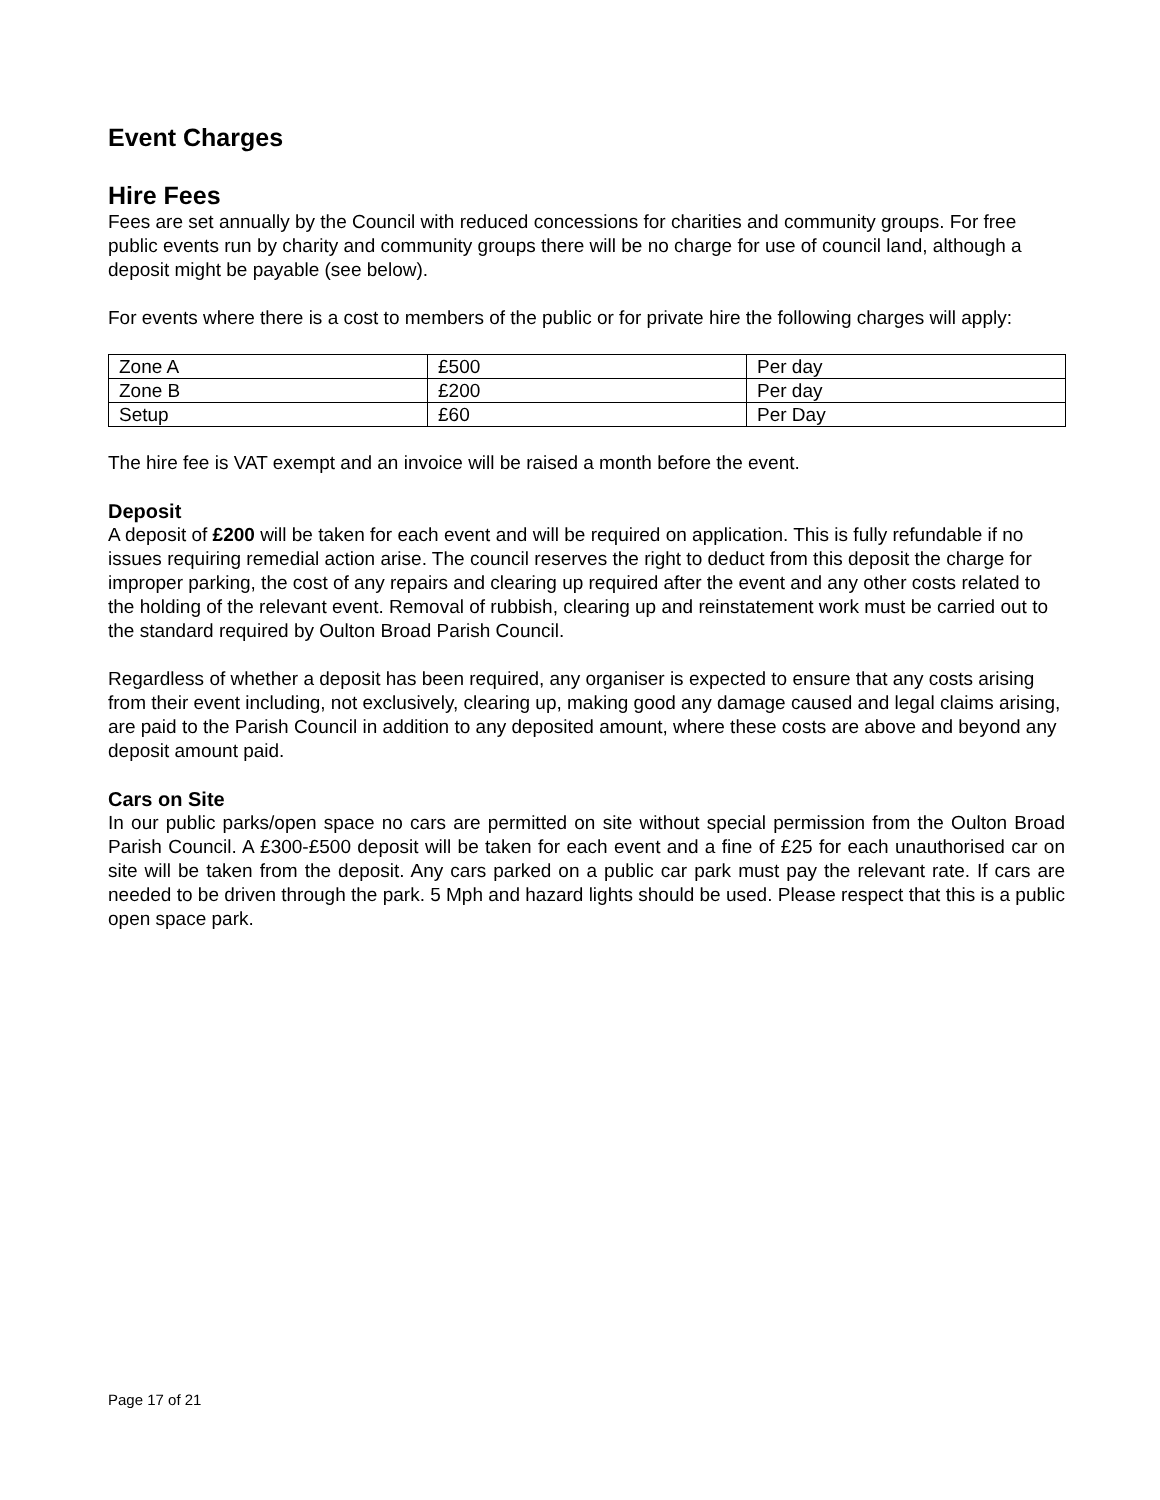Event Charges
Hire Fees
Fees are set annually by the Council with reduced concessions for charities and community groups. For free public events run by charity and community groups there will be no charge for use of council land, although a deposit might be payable (see below).
For events where there is a cost to members of the public or for private hire the following charges will apply:
| Zone A | £500 | Per day |
| Zone B | £200 | Per day |
| Setup | £60 | Per Day |
The hire fee is VAT exempt and an invoice will be raised a month before the event.
Deposit
A deposit of £200 will be taken for each event and will be required on application. This is fully refundable if no issues requiring remedial action arise. The council reserves the right to deduct from this deposit the charge for improper parking, the cost of any repairs and clearing up required after the event and any other costs related to the holding of the relevant event. Removal of rubbish, clearing up and reinstatement work must be carried out to the standard required by Oulton Broad Parish Council.
Regardless of whether a deposit has been required, any organiser is expected to ensure that any costs arising from their event including, not exclusively, clearing up, making good any damage caused and legal claims arising, are paid to the Parish Council in addition to any deposited amount, where these costs are above and beyond any deposit amount paid.
Cars on Site
In our public parks/open space no cars are permitted on site without special permission from the Oulton Broad Parish Council. A £300-£500 deposit will be taken for each event and a fine of £25 for each unauthorised car on site will be taken from the deposit. Any cars parked on a public car park must pay the relevant rate. If cars are needed to be driven through the park. 5 Mph and hazard lights should be used. Please respect that this is a public open space park.
Page 17 of 21